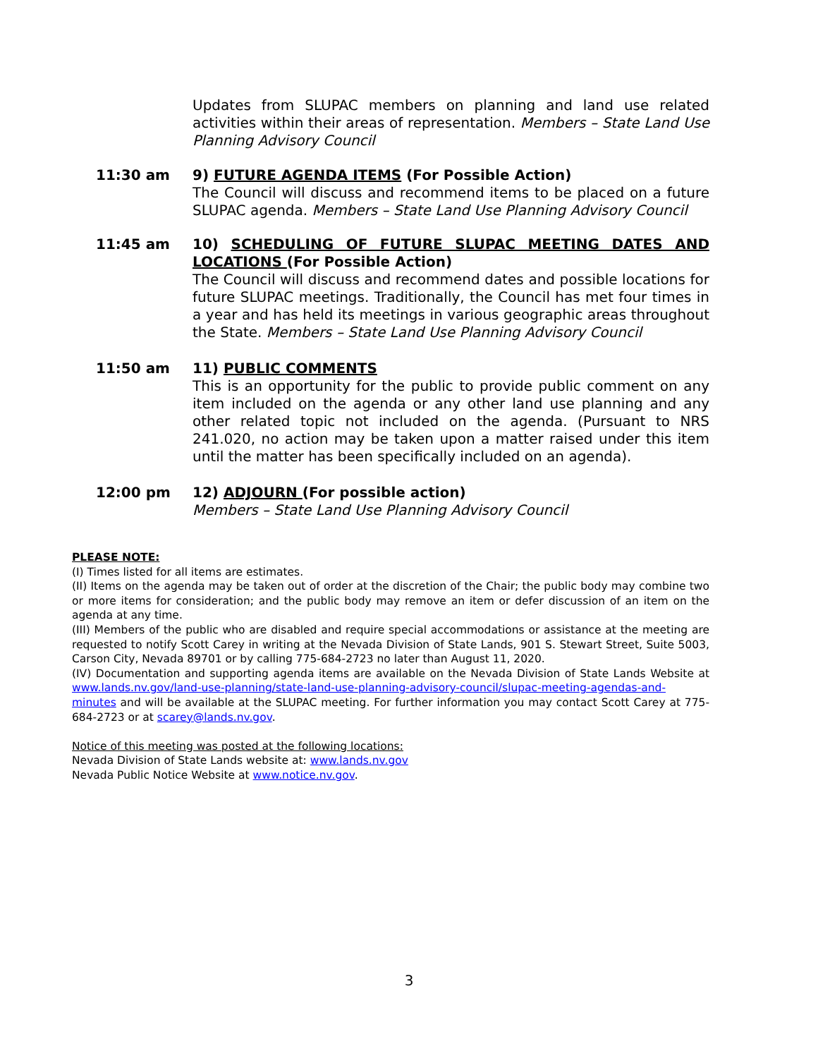Updates from SLUPAC members on planning and land use related activities within their areas of representation. Members – State Land Use Planning Advisory Council
11:30 am 9) FUTURE AGENDA ITEMS (For Possible Action)
The Council will discuss and recommend items to be placed on a future SLUPAC agenda. Members – State Land Use Planning Advisory Council
11:45 am 10) SCHEDULING OF FUTURE SLUPAC MEETING DATES AND LOCATIONS (For Possible Action)
The Council will discuss and recommend dates and possible locations for future SLUPAC meetings. Traditionally, the Council has met four times in a year and has held its meetings in various geographic areas throughout the State. Members – State Land Use Planning Advisory Council
11:50 am 11) PUBLIC COMMENTS
This is an opportunity for the public to provide public comment on any item included on the agenda or any other land use planning and any other related topic not included on the agenda. (Pursuant to NRS 241.020, no action may be taken upon a matter raised under this item until the matter has been specifically included on an agenda).
12:00 pm 12) ADJOURN (For possible action)
Members – State Land Use Planning Advisory Council
PLEASE NOTE:
(I) Times listed for all items are estimates.
(II) Items on the agenda may be taken out of order at the discretion of the Chair; the public body may combine two or more items for consideration; and the public body may remove an item or defer discussion of an item on the agenda at any time.
(III) Members of the public who are disabled and require special accommodations or assistance at the meeting are requested to notify Scott Carey in writing at the Nevada Division of State Lands, 901 S. Stewart Street, Suite 5003, Carson City, Nevada 89701 or by calling 775-684-2723 no later than August 11, 2020.
(IV) Documentation and supporting agenda items are available on the Nevada Division of State Lands Website at www.lands.nv.gov/land-use-planning/state-land-use-planning-advisory-council/slupac-meeting-agendas-and-minutes and will be available at the SLUPAC meeting. For further information you may contact Scott Carey at 775-684-2723 or at scarey@lands.nv.gov.
Notice of this meeting was posted at the following locations:
Nevada Division of State Lands website at: www.lands.nv.gov
Nevada Public Notice Website at www.notice.nv.gov.
3